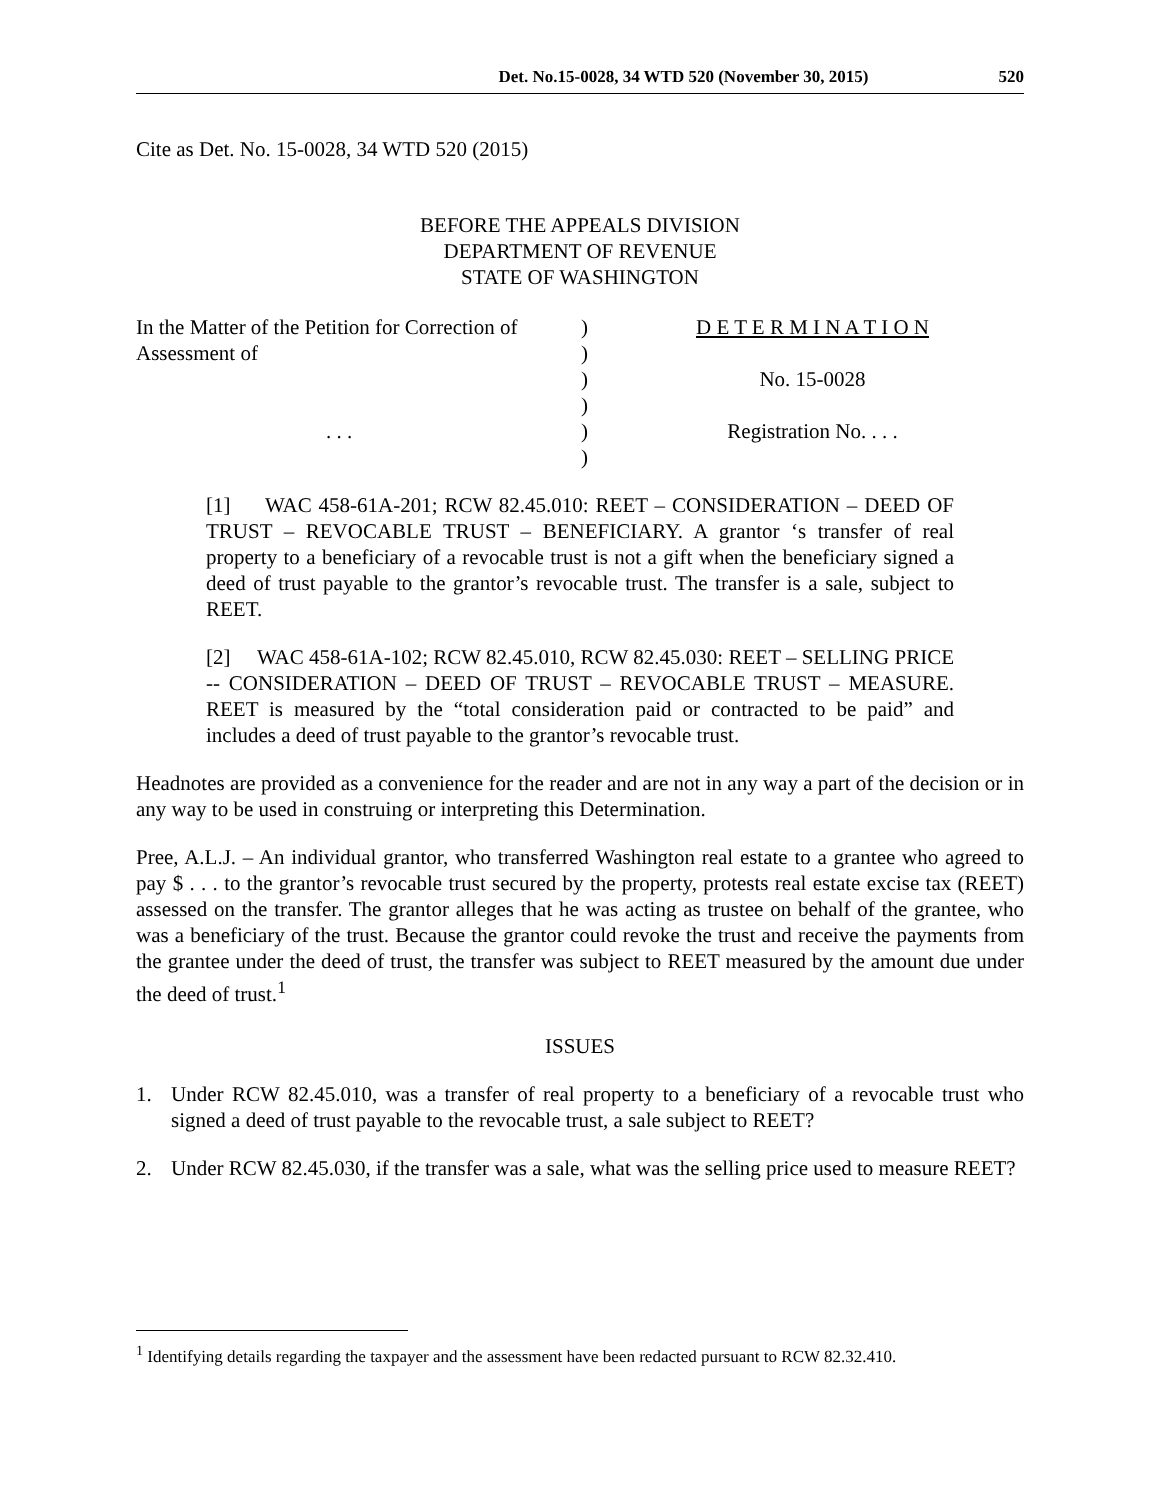Det. No.15-0028, 34 WTD 520 (November 30, 2015) 520
Cite as Det. No. 15-0028, 34 WTD 520 (2015)
BEFORE THE APPEALS DIVISION
DEPARTMENT OF REVENUE
STATE OF WASHINGTON
In the Matter of the Petition for Correction of Assessment of
. . .
)
)
)
)
)
)
D E T E R M I N A T I O N
No. 15-0028
Registration No. . . .
[1] WAC 458-61A-201; RCW 82.45.010: REET – CONSIDERATION – DEED OF TRUST – REVOCABLE TRUST – BENEFICIARY. A grantor ‘s transfer of real property to a beneficiary of a revocable trust is not a gift when the beneficiary signed a deed of trust payable to the grantor’s revocable trust. The transfer is a sale, subject to REET.
[2] WAC 458-61A-102; RCW 82.45.010, RCW 82.45.030: REET – SELLING PRICE -- CONSIDERATION – DEED OF TRUST – REVOCABLE TRUST – MEASURE. REET is measured by the “total consideration paid or contracted to be paid” and includes a deed of trust payable to the grantor’s revocable trust.
Headnotes are provided as a convenience for the reader and are not in any way a part of the decision or in any way to be used in construing or interpreting this Determination.
Pree, A.L.J. – An individual grantor, who transferred Washington real estate to a grantee who agreed to pay $ . . . to the grantor’s revocable trust secured by the property, protests real estate excise tax (REET) assessed on the transfer. The grantor alleges that he was acting as trustee on behalf of the grantee, who was a beneficiary of the trust. Because the grantor could revoke the trust and receive the payments from the grantee under the deed of trust, the transfer was subject to REET measured by the amount due under the deed of trust.<sup>1</sup>
ISSUES
1. Under RCW 82.45.010, was a transfer of real property to a beneficiary of a revocable trust who signed a deed of trust payable to the revocable trust, a sale subject to REET?
2. Under RCW 82.45.030, if the transfer was a sale, what was the selling price used to measure REET?
<sup>1</sup> Identifying details regarding the taxpayer and the assessment have been redacted pursuant to RCW 82.32.410.